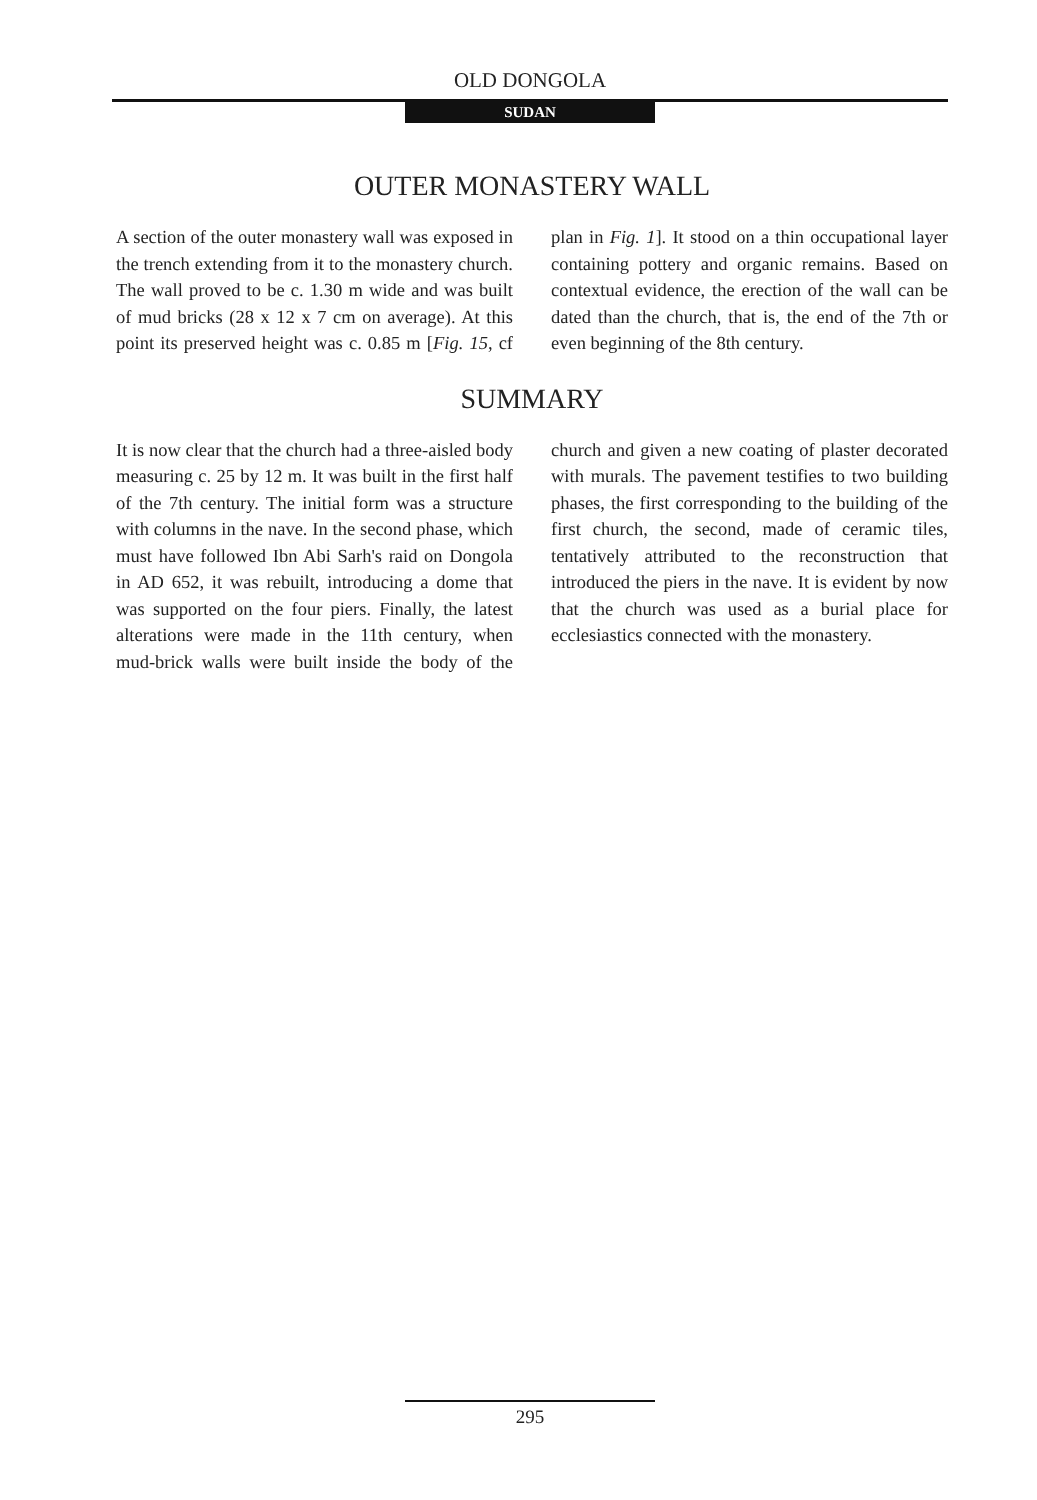OLD DONGOLA
SUDAN
OUTER MONASTERY WALL
A section of the outer monastery wall was exposed in the trench extending from it to the monastery church. The wall proved to be c. 1.30 m wide and was built of mud bricks (28 x 12 x 7 cm on average). At this point its preserved height was c. 0.85 m [Fig. 15, cf plan in Fig. 1]. It stood on a thin occupational layer containing pottery and organic remains. Based on contextual evidence, the erection of the wall can be dated than the church, that is, the end of the 7th or even beginning of the 8th century.
SUMMARY
It is now clear that the church had a three-aisled body measuring c. 25 by 12 m. It was built in the first half of the 7th century. The initial form was a structure with columns in the nave. In the second phase, which must have followed Ibn Abi Sarh's raid on Dongola in AD 652, it was rebuilt, introducing a dome that was supported on the four piers. Finally, the latest alterations were made in the 11th century, when mud-brick walls were built inside the body of the church and given a new coating of plaster decorated with murals. The pavement testifies to two building phases, the first corresponding to the building of the first church, the second, made of ceramic tiles, tentatively attributed to the reconstruction that introduced the piers in the nave. It is evident by now that the church was used as a burial place for ecclesiastics connected with the monastery.
295